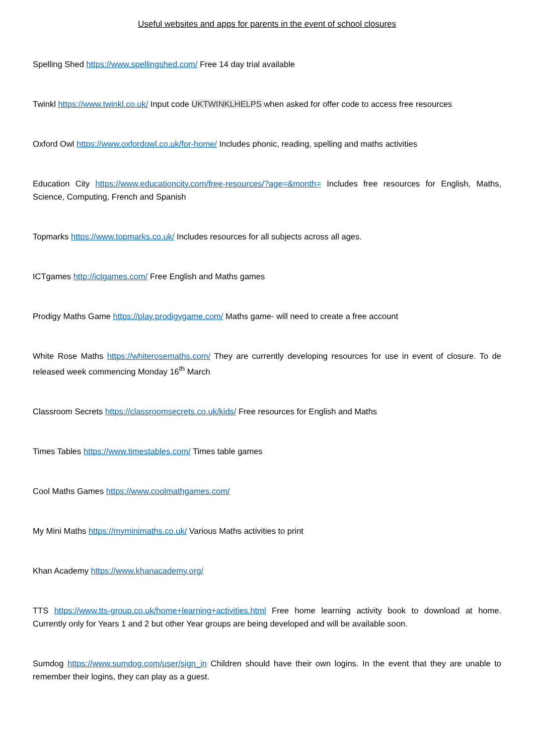Useful websites and apps for parents in the event of school closures
Spelling Shed https://www.spellingshed.com/ Free 14 day trial available
Twinkl https://www.twinkl.co.uk/ Input code UKTWINKLHELPS when asked for offer code to access free resources
Oxford Owl https://www.oxfordowl.co.uk/for-home/ Includes phonic, reading, spelling and maths activities
Education City https://www.educationcity.com/free-resources/?age=&month= Includes free resources for English, Maths, Science, Computing, French and Spanish
Topmarks https://www.topmarks.co.uk/ Includes resources for all subjects across all ages.
ICTgames http://ictgames.com/ Free English and Maths games
Prodigy Maths Game https://play.prodigygame.com/ Maths game- will need to create a free account
White Rose Maths https://whiterosemaths.com/ They are currently developing resources for use in event of closure. To de released week commencing Monday 16<sup>th</sup> March
Classroom Secrets https://classroomsecrets.co.uk/kids/ Free resources for English and Maths
Times Tables https://www.timestables.com/ Times table games
Cool Maths Games https://www.coolmathgames.com/
My Mini Maths https://myminimaths.co.uk/ Various Maths activities to print
Khan Academy https://www.khanacademy.org/
TTS https://www.tts-group.co.uk/home+learning+activities.html Free home learning activity book to download at home. Currently only for Years 1 and 2 but other Year groups are being developed and will be available soon.
Sumdog https://www.sumdog.com/user/sign_in Children should have their own logins. In the event that they are unable to remember their logins, they can play as a guest.